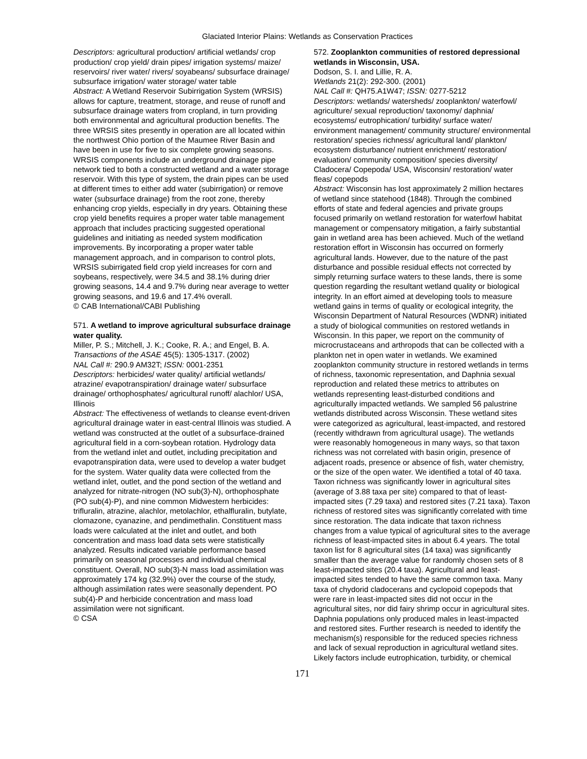Glaciated Interior Plains: Wetlands as Conservation Practices
Descriptors: agricultural production/ artificial wetlands/ crop production/ crop yield/ drain pipes/ irrigation systems/ maize/ reservoirs/ river water/ rivers/ soyabeans/ subsurface drainage/ subsurface irrigation/ water storage/ water table
Abstract: A Wetland Reservoir Subirrigation System (WRSIS) allows for capture, treatment, storage, and reuse of runoff and subsurface drainage waters from cropland, in turn providing both environmental and agricultural production benefits. The three WRSIS sites presently in operation are all located within the northwest Ohio portion of the Maumee River Basin and have been in use for five to six complete growing seasons. WRSIS components include an underground drainage pipe network tied to both a constructed wetland and a water storage reservoir. With this type of system, the drain pipes can be used at different times to either add water (subirrigation) or remove water (subsurface drainage) from the root zone, thereby enhancing crop yields, especially in dry years. Obtaining these crop yield benefits requires a proper water table management approach that includes practicing suggested operational guidelines and initiating as needed system modification improvements. By incorporating a proper water table management approach, and in comparison to control plots, WRSIS subirrigated field crop yield increases for corn and soybeans, respectively, were 34.5 and 38.1% during drier growing seasons, 14.4 and 9.7% during near average to wetter growing seasons, and 19.6 and 17.4% overall.
© CAB International/CABI Publishing
571. A wetland to improve agricultural subsurface drainage water quality.
Miller, P. S.; Mitchell, J. K.; Cooke, R. A.; and Engel, B. A.
Transactions of the ASAE 45(5): 1305-1317. (2002)
NAL Call #: 290.9 AM32T; ISSN: 0001-2351
Descriptors: herbicides/ water quality/ artificial wetlands/ atrazine/ evapotranspiration/ drainage water/ subsurface drainage/ orthophosphates/ agricultural runoff/ alachlor/ USA, Illinois
Abstract: The effectiveness of wetlands to cleanse event-driven agricultural drainage water in east-central Illinois was studied. A wetland was constructed at the outlet of a subsurface-drained agricultural field in a corn-soybean rotation. Hydrology data from the wetland inlet and outlet, including precipitation and evapotranspiration data, were used to develop a water budget for the system. Water quality data were collected from the wetland inlet, outlet, and the pond section of the wetland and analyzed for nitrate-nitrogen (NO sub(3)-N), orthophosphate (PO sub(4)-P), and nine common Midwestern herbicides: trifluralin, atrazine, alachlor, metolachlor, ethalfluralin, butylate, clomazone, cyanazine, and pendimethalin. Constituent mass loads were calculated at the inlet and outlet, and both concentration and mass load data sets were statistically analyzed. Results indicated variable performance based primarily on seasonal processes and individual chemical constituent. Overall, NO sub(3)-N mass load assimilation was approximately 174 kg (32.9%) over the course of the study, although assimilation rates were seasonally dependent. PO sub(4)-P and herbicide concentration and mass load assimilation were not significant.
© CSA
572. Zooplankton communities of restored depressional wetlands in Wisconsin, USA.
Dodson, S. I. and Lillie, R. A.
Wetlands 21(2): 292-300. (2001)
NAL Call #: QH75.A1W47; ISSN: 0277-5212
Descriptors: wetlands/ watersheds/ zooplankton/ waterfowl/ agriculture/ sexual reproduction/ taxonomy/ daphnia/ ecosystems/ eutrophication/ turbidity/ surface water/ environment management/ community structure/ environmental restoration/ species richness/ agricultural land/ plankton/ ecosystem disturbance/ nutrient enrichment/ restoration/ evaluation/ community composition/ species diversity/ Cladocera/ Copepoda/ USA, Wisconsin/ restoration/ water fleas/ copepods
Abstract: Wisconsin has lost approximately 2 million hectares of wetland since statehood (1848). Through the combined efforts of state and federal agencies and private groups focused primarily on wetland restoration for waterfowl habitat management or compensatory mitigation, a fairly substantial gain in wetland area has been achieved. Much of the wetland restoration effort in Wisconsin has occurred on formerly agricultural lands. However, due to the nature of the past disturbance and possible residual effects not corrected by simply returning surface waters to these lands, there is some question regarding the resultant wetland quality or biological integrity. In an effort aimed at developing tools to measure wetland gains in terms of quality or ecological integrity, the Wisconsin Department of Natural Resources (WDNR) initiated a study of biological communities on restored wetlands in Wisconsin. In this paper, we report on the community of microcrustaceans and arthropods that can be collected with a plankton net in open water in wetlands. We examined zooplankton community structure in restored wetlands in terms of richness, taxonomic representation, and Daphnia sexual reproduction and related these metrics to attributes on wetlands representing least-disturbed conditions and agriculturally impacted wetlands. We sampled 56 palustrine wetlands distributed across Wisconsin. These wetland sites were categorized as agricultural, least-impacted, and restored (recently withdrawn from agricultural usage). The wetlands were reasonably homogeneous in many ways, so that taxon richness was not correlated with basin origin, presence of adjacent roads, presence or absence of fish, water chemistry, or the size of the open water. We identified a total of 40 taxa. Taxon richness was significantly lower in agricultural sites (average of 3.88 taxa per site) compared to that of least-impacted sites (7.29 taxa) and restored sites (7.21 taxa). Taxon richness of restored sites was significantly correlated with time since restoration. The data indicate that taxon richness changes from a value typical of agricultural sites to the average richness of least-impacted sites in about 6.4 years. The total taxon list for 8 agricultural sites (14 taxa) was significantly smaller than the average value for randomly chosen sets of 8 least-impacted sites (20.4 taxa). Agricultural and least-impacted sites tended to have the same common taxa. Many taxa of chydorid cladocerans and cyclopoid copepods that were rare in least-impacted sites did not occur in the agricultural sites, nor did fairy shrimp occur in agricultural sites. Daphnia populations only produced males in least-impacted and restored sites. Further research is needed to identify the mechanism(s) responsible for the reduced species richness and lack of sexual reproduction in agricultural wetland sites. Likely factors include eutrophication, turbidity, or chemical
171